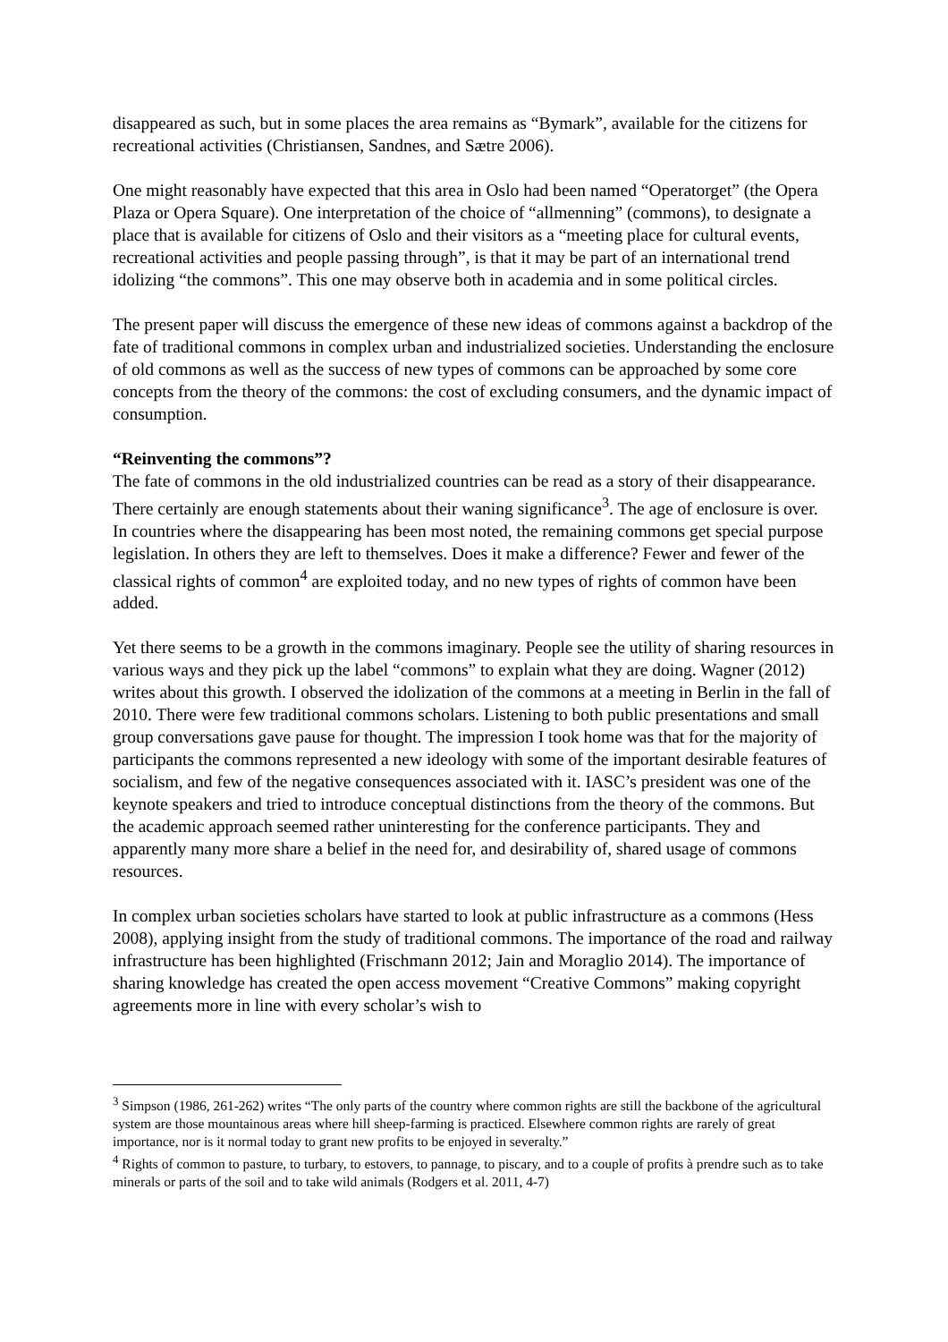disappeared as such, but in some places the area remains as “Bymark”, available for the citizens for recreational activities (Christiansen, Sandnes, and Sætre 2006).
One might reasonably have expected that this area in Oslo had been named “Operatorget” (the Opera Plaza or Opera Square). One interpretation of the choice of “allmenning” (commons), to designate a place that is available for citizens of Oslo and their visitors as a “meeting place for cultural events, recreational activities and people passing through”, is that it may be part of an international trend idolizing “the commons”. This one may observe both in academia and in some political circles.
The present paper will discuss the emergence of these new ideas of commons against a backdrop of the fate of traditional commons in complex urban and industrialized societies. Understanding the enclosure of old commons as well as the success of new types of commons can be approached by some core concepts from the theory of the commons: the cost of excluding consumers, and the dynamic impact of consumption.
“Reinventing the commons”?
The fate of commons in the old industrialized countries can be read as a story of their disappearance. There certainly are enough statements about their waning significance<sup>3</sup>. The age of enclosure is over. In countries where the disappearing has been most noted, the remaining commons get special purpose legislation. In others they are left to themselves. Does it make a difference? Fewer and fewer of the classical rights of common<sup>4</sup> are exploited today, and no new types of rights of common have been added.
Yet there seems to be a growth in the commons imaginary. People see the utility of sharing resources in various ways and they pick up the label “commons” to explain what they are doing. Wagner (2012) writes about this growth. I observed the idolization of the commons at a meeting in Berlin in the fall of 2010. There were few traditional commons scholars. Listening to both public presentations and small group conversations gave pause for thought. The impression I took home was that for the majority of participants the commons represented a new ideology with some of the important desirable features of socialism, and few of the negative consequences associated with it. IASC’s president was one of the keynote speakers and tried to introduce conceptual distinctions from the theory of the commons. But the academic approach seemed rather uninteresting for the conference participants. They and apparently many more share a belief in the need for, and desirability of, shared usage of commons resources.
In complex urban societies scholars have started to look at public infrastructure as a commons (Hess 2008), applying insight from the study of traditional commons. The importance of the road and railway infrastructure has been highlighted (Frischmann 2012; Jain and Moraglio 2014). The importance of sharing knowledge has created the open access movement “Creative Commons” making copyright agreements more in line with every scholar’s wish to
<sup>3</sup> Simpson (1986, 261-262) writes “The only parts of the country where common rights are still the backbone of the agricultural system are those mountainous areas where hill sheep-farming is practiced. Elsewhere common rights are rarely of great importance, nor is it normal today to grant new profits to be enjoyed in severalty.”
<sup>4</sup> Rights of common to pasture, to turbary, to estovers, to pannage, to piscary, and to a couple of profits à prendre such as to take minerals or parts of the soil and to take wild animals (Rodgers et al. 2011, 4-7)